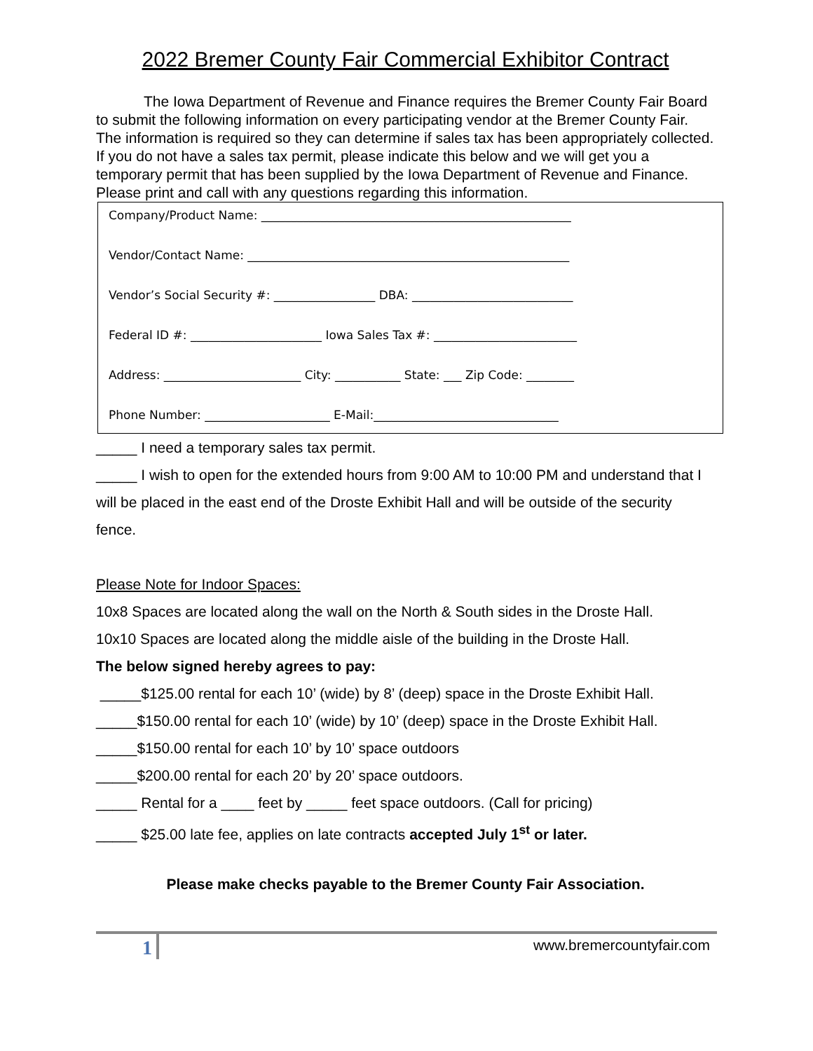2022 Bremer County Fair Commercial Exhibitor Contract
The Iowa Department of Revenue and Finance requires the Bremer County Fair Board to submit the following information on every participating vendor at the Bremer County Fair. The information is required so they can determine if sales tax has been appropriately collected. If you do not have a sales tax permit, please indicate this below and we will get you a temporary permit that has been supplied by the Iowa Department of Revenue and Finance. Please print and call with any questions regarding this information.
Company/Product Name: ____________________________________________________
Vendor/Contact Name: ______________________________________________________
Vendor’s Social Security #: _________________ DBA: ___________________________
Federal ID #: ______________________ Iowa Sales Tax #: ________________________
Address: _______________________ City: ___________ State: ___ Zip Code: ________
Phone Number: _____________________ E-Mail:_______________________________
_____ I need a temporary sales tax permit.
_____ I wish to open for the extended hours from 9:00 AM to 10:00 PM and understand that I will be placed in the east end of the Droste Exhibit Hall and will be outside of the security fence.
Please Note for Indoor Spaces:
10x8 Spaces are located along the wall on the North & South sides in the Droste Hall.
10x10 Spaces are located along the middle aisle of the building in the Droste Hall.
The below signed hereby agrees to pay:
_____$125.00 rental for each 10’ (wide) by 8’ (deep) space in the Droste Exhibit Hall.
_____$150.00 rental for each 10’ (wide) by 10’ (deep) space in the Droste Exhibit Hall.
_____$150.00 rental for each 10’ by 10’ space outdoors
_____$200.00 rental for each 20’ by 20’ space outdoors.
_____ Rental for a ____ feet by _____ feet space outdoors. (Call for pricing)
_____ $25.00 late fee, applies on late contracts accepted July 1<sup>st</sup> or later.
Please make checks payable to the Bremer County Fair Association.
1 www.bremercountyfair.com